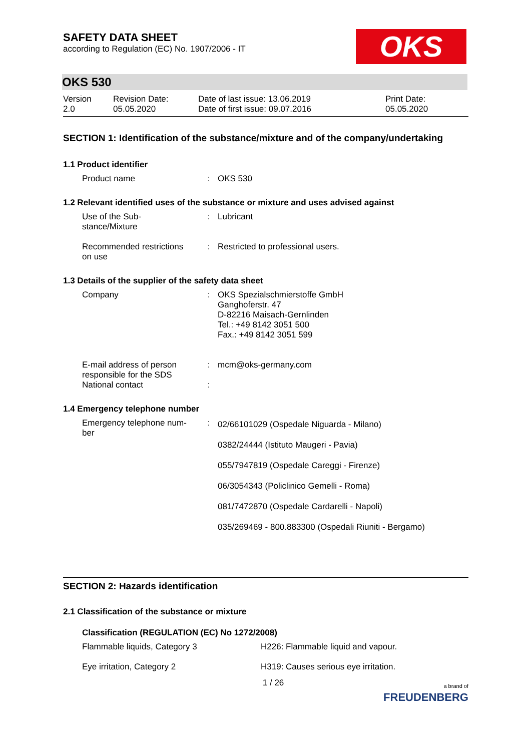OKS
SAFETY DATA SHEET
according to Regulation (EC) No. 1907/2006 - IT
OKS 530
| Version 2.0 | Revision Date: 05.05.2020 | Date of last issue: 13.06.2019 Date of first issue: 09.07.2016 | Print Date: 05.05.2020 |
SECTION 1: Identification of the substance/mixture and of the company/undertaking
1.1 Product identifier
| Product name | : | OKS 530 |
1.2 Relevant identified uses of the substance or mixture and uses advised against
| Use of the Sub- stance/Mixture | : | Lubricant |
| Recommended restrictions on use | : | Restricted to professional users. |
1.3 Details of the supplier of the safety data sheet
| Company | : | OKS Spezialschmierstoffe GmbH Ganghoferstr. 47 D-82216 Maisach-Gernlinden Tel.: +49 8142 3051 500 Fax.: +49 8142 3051 599 |
| E-mail address of person responsible for the SDS | : | mcm@oks-germany.com |
| National contact | : | |
1.4 Emergency telephone number
| Emergency telephone num- ber | : | 02/66101029 (Ospedale Niguarda - Milano) 0382/24444 (Istituto Maugeri - Pavia) 055/7947819 (Ospedale Careggi - Firenze) 06/3054343 (Policlinico Gemelli - Roma) 081/7472870 (Ospedale Cardarelli - Napoli) 035/269469 - 800.883300 (Ospedali Riuniti - Bergamo) |
SECTION 2: Hazards identification
2.1 Classification of the substance or mixture
Classification (REGULATION (EC) No 1272/2008)
| Flammable liquids, Category 3 | H226: Flammable liquid and vapour. |
| Eye irritation, Category 2 | H319: Causes serious eye irritation. |
1 / 26 a brand of
FREUDENBERG